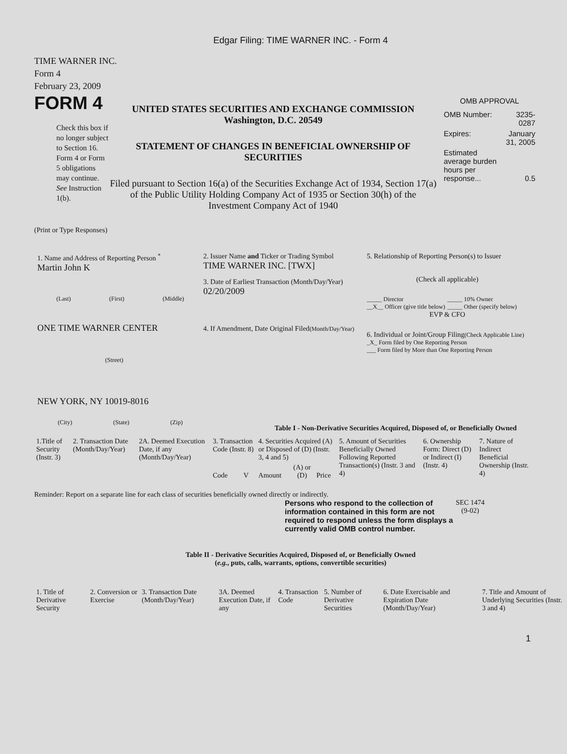Edgar Filing: TIME WARNER INC. - Form 4
TIME WARNER INC.
Form 4
February 23, 2009
FORM 4
Check this box if no longer subject to Section 16. Form 4 or Form 5 obligations may continue. See Instruction 1(b).
UNITED STATES SECURITIES AND EXCHANGE COMMISSION
Washington, D.C. 20549
STATEMENT OF CHANGES IN BENEFICIAL OWNERSHIP OF SECURITIES
Filed pursuant to Section 16(a) of the Securities Exchange Act of 1934, Section 17(a) of the Public Utility Holding Company Act of 1935 or Section 30(h) of the Investment Company Act of 1940
OMB APPROVAL
| OMB Number: | 3235-0287 |
| Expires: | January 31, 2005 |
| Estimated average burden hours per response... | 0.5 |
(Print or Type Responses)
1. Name and Address of Reporting Person <sup>*</sup>
Martin John K
(Last) (First) (Middle)
ONE TIME WARNER CENTER
(Street)
NEW YORK, NY 10019-8016
(City) (State) (Zip)
2. Issuer Name and Ticker or Trading Symbol
TIME WARNER INC. [TWX]
3. Date of Earliest Transaction (Month/Day/Year)
02/20/2009
4. If Amendment, Date Original Filed(Month/Day/Year)
5. Relationship of Reporting Person(s) to Issuer
(Check all applicable)
_____ Director
__X__ Officer (give title below)
_____ 10% Owner
_____ Other (specify below)
EVP & CFO
6. Individual or Joint/Group Filing(Check Applicable Line)
_X_ Form filed by One Reporting Person
___ Form filed by More than One Reporting Person
Table I - Non-Derivative Securities Acquired, Disposed of, or Beneficially Owned
| 1.Title of Security (Instr. 3) | 2. Transaction Date (Month/Day/Year) | 2A. Deemed Execution Date, if any (Month/Day/Year) | 3. Transaction Code (Instr. 8) | | 4. Securities Acquired (A) or Disposed of (D) (Instr. 3, 4 and 5) | | | 5. Amount of Securities Beneficially Owned Following Reported Transaction(s) (Instr. 3 and 4) | 6. Ownership Form: Direct (D) or Indirect (I) (Instr. 4) | 7. Nature of Indirect Beneficial Ownership (Instr. 4) |
| | | | Code | V | Amount | (A) or (D) | Price | | | |
Reminder: Report on a separate line for each class of securities beneficially owned directly or indirectly.
Persons who respond to the collection of information contained in this form are not required to respond unless the form displays a currently valid OMB control number.
SEC 1474
(9-02)
Table II - Derivative Securities Acquired, Disposed of, or Beneficially Owned
(e.g., puts, calls, warrants, options, convertible securities)
| 1. Title of Derivative Security | 2. Conversion or Exercise | 3. Transaction Date (Month/Day/Year) | 3A. Deemed Execution Date, if any | 4. Transaction Code | 5. Number of Derivative Securities | 6. Date Exercisable and Expiration Date (Month/Day/Year) | 7. Title and Amount of Underlying Securities (Instr. 3 and 4) |
1